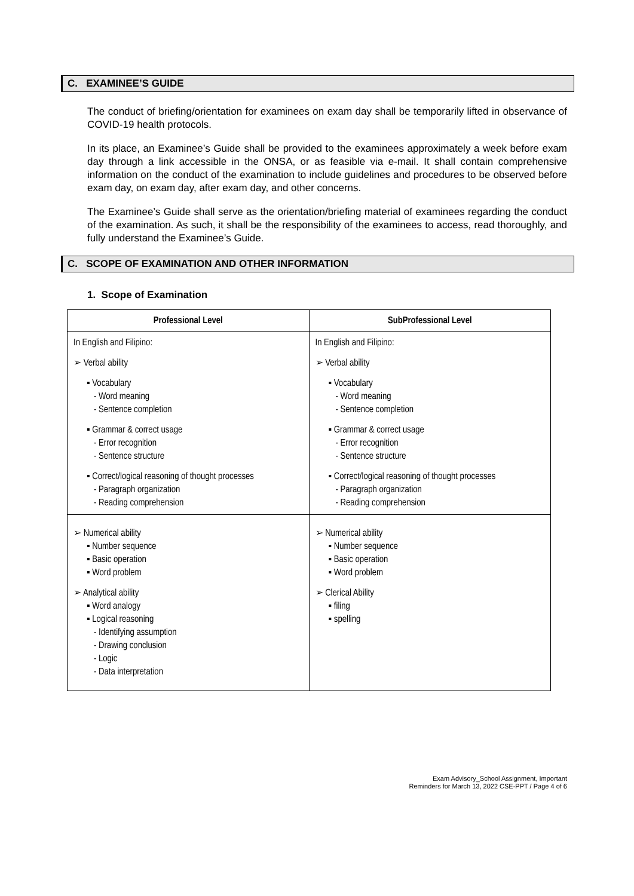C. EXAMINEE’S GUIDE
The conduct of briefing/orientation for examinees on exam day shall be temporarily lifted in observance of COVID-19 health protocols.
In its place, an Examinee’s Guide shall be provided to the examinees approximately a week before exam day through a link accessible in the ONSA, or as feasible via e-mail. It shall contain comprehensive information on the conduct of the examination to include guidelines and procedures to be observed before exam day, on exam day, after exam day, and other concerns.
The Examinee’s Guide shall serve as the orientation/briefing material of examinees regarding the conduct of the examination. As such, it shall be the responsibility of the examinees to access, read thoroughly, and fully understand the Examinee’s Guide.
C. SCOPE OF EXAMINATION AND OTHER INFORMATION
1. Scope of Examination
| Professional Level | SubProfessional Level |
| --- | --- |
| In English and Filipino: ➢ Verbal ability ▪ Vocabulary - Word meaning - Sentence completion ▪ Grammar & correct usage - Error recognition - Sentence structure ▪ Correct/logical reasoning of thought processes - Paragraph organization - Reading comprehension | In English and Filipino: ➢ Verbal ability ▪ Vocabulary - Word meaning - Sentence completion ▪ Grammar & correct usage - Error recognition - Sentence structure ▪ Correct/logical reasoning of thought processes - Paragraph organization - Reading comprehension |
| ➢ Numerical ability ▪ Number sequence ▪ Basic operation ▪ Word problem ➢ Analytical ability ▪ Word analogy ▪ Logical reasoning - Identifying assumption - Drawing conclusion - Logic - Data interpretation | ➢ Numerical ability ▪ Number sequence ▪ Basic operation ▪ Word problem ➢ Clerical Ability ▪ filing ▪ spelling |
Exam Advisory_School Assignment, Important
Reminders for March 13, 2022 CSE-PPT / Page 4 of 6